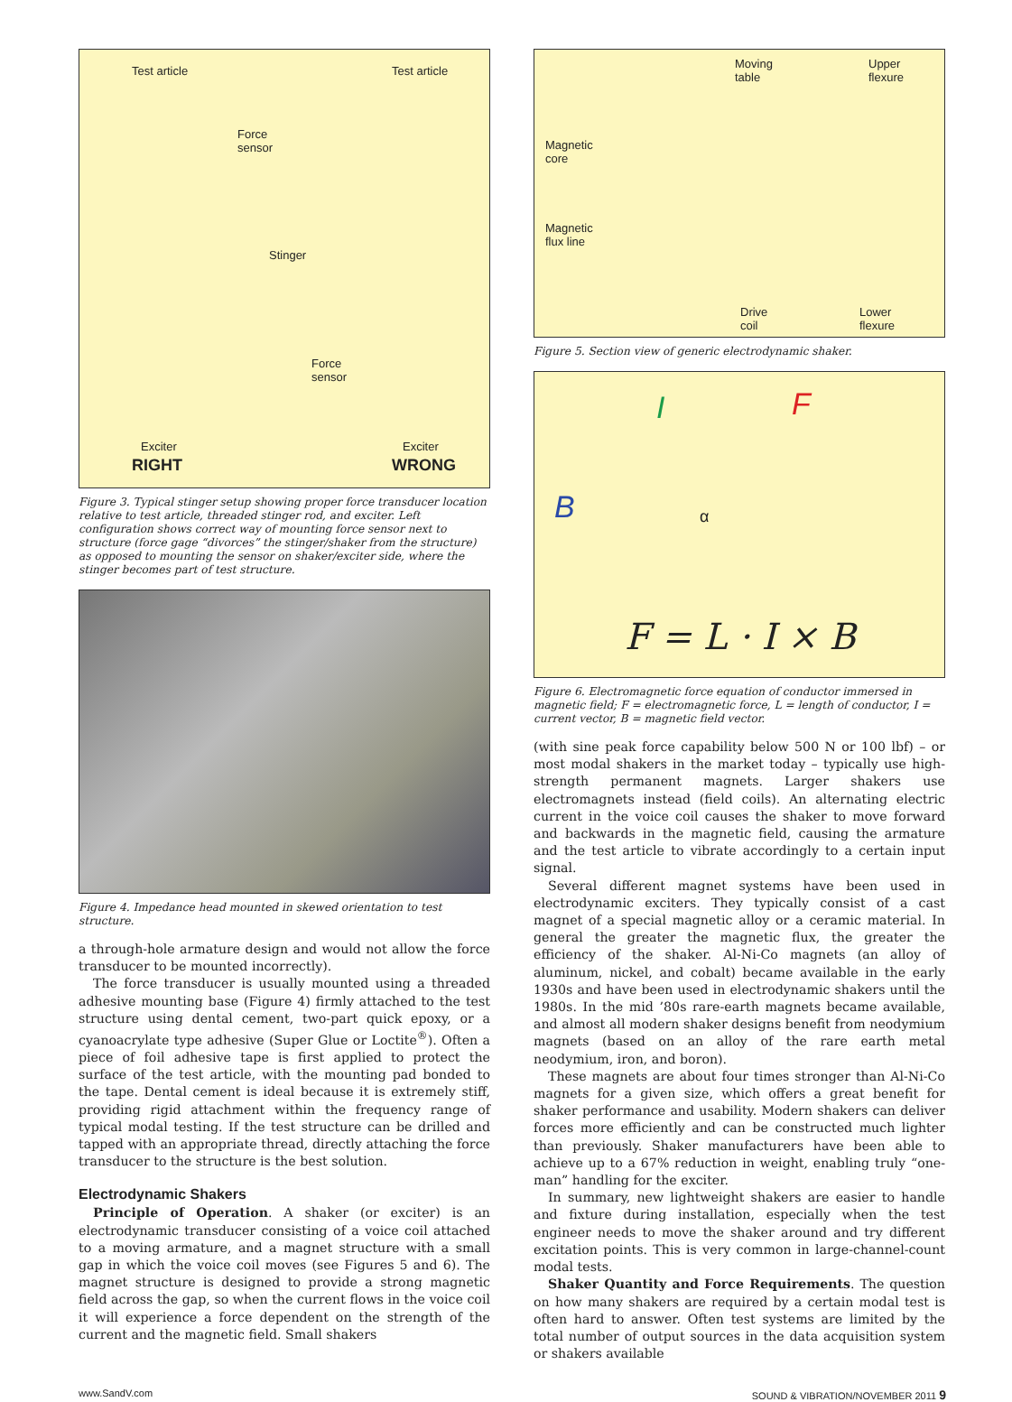Test article Test article
Force
sensor
Stinger
Force
sensor
Exciter Exciter
RIGHT WRONG
Figure 3. Typical stinger setup showing proper force transducer location relative to test article, threaded stinger rod, and exciter. Left configuration shows correct way of mounting force sensor next to structure (force gage “divorces” the stinger/shaker from the structure) as opposed to mounting the sensor on shaker/exciter side, where the stinger becomes part of test structure.
Figure 4. Impedance head mounted in skewed orientation to test structure.
a through-hole armature design and would not allow the force transducer to be mounted incorrectly).
The force transducer is usually mounted using a threaded adhesive mounting base (Figure 4) firmly attached to the test structure using dental cement, two-part quick epoxy, or a cyanoacrylate type adhesive (Super Glue or Loctite<sup>®</sup>). Often a piece of foil adhesive tape is first applied to protect the surface of the test article, with the mounting pad bonded to the tape. Dental cement is ideal because it is extremely stiff, providing rigid attachment within the frequency range of typical modal testing. If the test structure can be drilled and tapped with an appropriate thread, directly attaching the force transducer to the structure is the best solution.
Electrodynamic Shakers
Principle of Operation. A shaker (or exciter) is an electrodynamic transducer consisting of a voice coil attached to a moving armature, and a magnet structure with a small gap in which the voice coil moves (see Figures 5 and 6). The magnet structure is designed to provide a strong magnetic field across the gap, so when the current flows in the voice coil it will experience a force dependent on the strength of the current and the magnetic field. Small shakers
Moving
table
Upper
flexure
Magnetic
core
Magnetic
flux line
Drive
coil
Lower
flexure
Figure 5. Section view of generic electrodynamic shaker.
I F
B α
F = L · I × B
Figure 6. Electromagnetic force equation of conductor immersed in magnetic field; F = electromagnetic force, L = length of conductor, I = current vector, B = magnetic field vector.
(with sine peak force capability below 500 N or 100 lbf) – or most modal shakers in the market today – typically use high-strength permanent magnets. Larger shakers use electromagnets instead (field coils). An alternating electric current in the voice coil causes the shaker to move forward and backwards in the magnetic field, causing the armature and the test article to vibrate accordingly to a certain input signal.
Several different magnet systems have been used in electrodynamic exciters. They typically consist of a cast magnet of a special magnetic alloy or a ceramic material. In general the greater the magnetic flux, the greater the efficiency of the shaker. Al-Ni-Co magnets (an alloy of aluminum, nickel, and cobalt) became available in the early 1930s and have been used in electrodynamic shakers until the 1980s. In the mid ’80s rare-earth magnets became available, and almost all modern shaker designs benefit from neodymium magnets (based on an alloy of the rare earth metal neodymium, iron, and boron).
These magnets are about four times stronger than Al-Ni-Co magnets for a given size, which offers a great benefit for shaker performance and usability. Modern shakers can deliver forces more efficiently and can be constructed much lighter than previously. Shaker manufacturers have been able to achieve up to a 67% reduction in weight, enabling truly “one-man” handling for the exciter.
In summary, new lightweight shakers are easier to handle and fixture during installation, especially when the test engineer needs to move the shaker around and try different excitation points. This is very common in large-channel-count modal tests.
Shaker Quantity and Force Requirements. The question on how many shakers are required by a certain modal test is often hard to answer. Often test systems are limited by the total number of output sources in the data acquisition system or shakers available
www.SandV.com SOUND & VIBRATION/NOVEMBER 2011 9